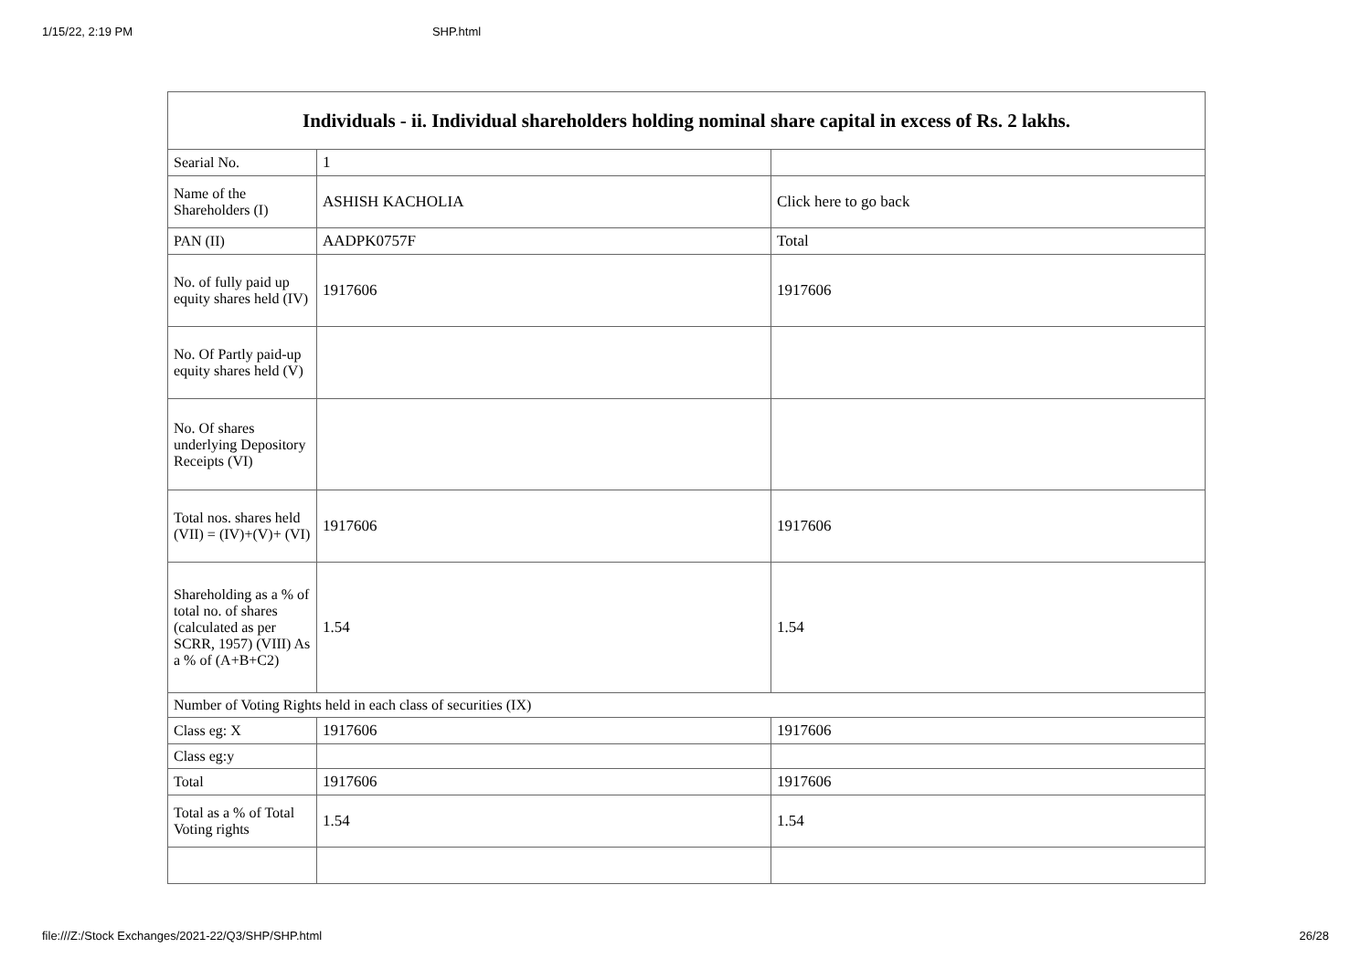1/15/22, 2:19 PM SHP.html
| Individuals - ii. Individual shareholders holding nominal share capital in excess of Rs. 2 lakhs. | | |
| --- | --- | --- |
| Searial No. | 1 | |
| Name of the Shareholders (I) | ASHISH KACHOLIA | Click here to go back |
| PAN (II) | AADPK0757F | Total |
| No. of fully paid up equity shares held (IV) | 1917606 | 1917606 |
| No. Of Partly paid-up equity shares held (V) | | |
| No. Of shares underlying Depository Receipts (VI) | | |
| Total nos. shares held (VII) = (IV)+(V)+ (VI) | 1917606 | 1917606 |
| Shareholding as a % of total no. of shares (calculated as per SCRR, 1957) (VIII) As a % of (A+B+C2) | 1.54 | 1.54 |
| Number of Voting Rights held in each class of securities (IX) | | |
| Class eg: X | 1917606 | 1917606 |
| Class eg:y | | |
| Total | 1917606 | 1917606 |
| Total as a % of Total Voting rights | 1.54 | 1.54 |
file:///Z:/Stock Exchanges/2021-22/Q3/SHP/SHP.html 26/28